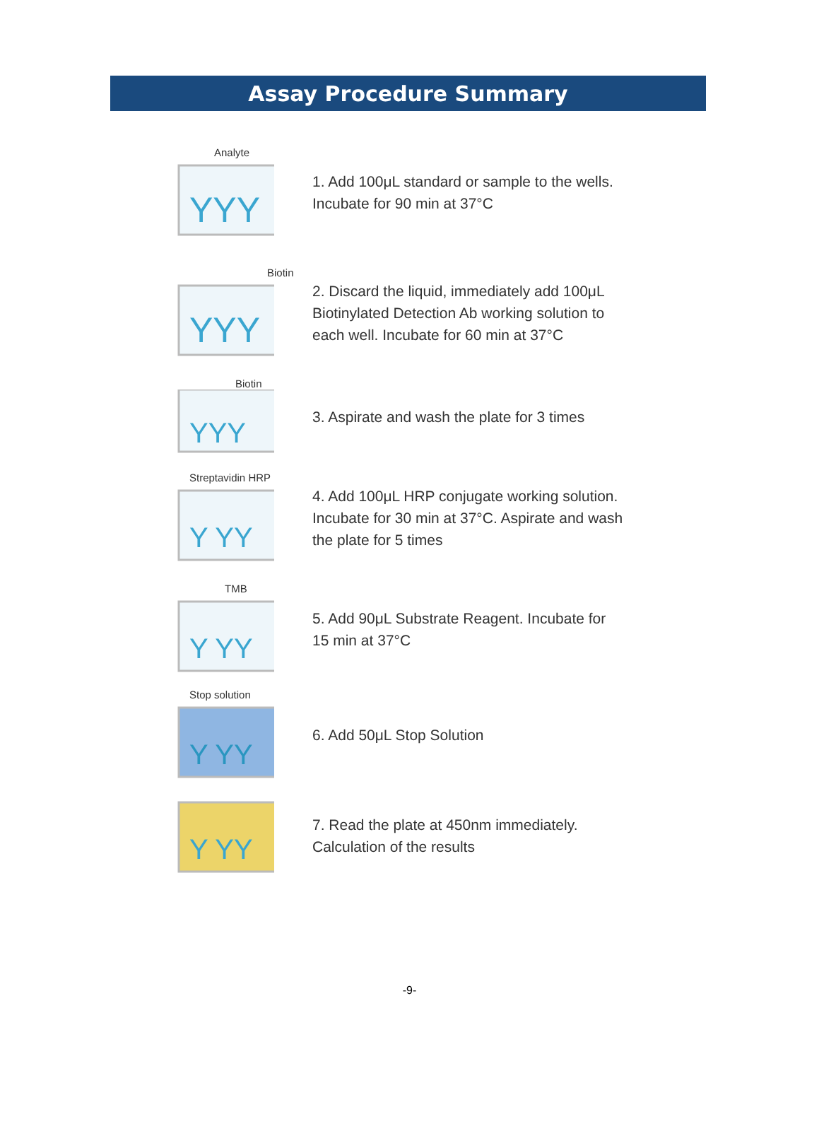Assay Procedure Summary
Analyte
YYY
1. Add 100μL standard or sample to the wells.
Incubate for 90 min at 37°C
Biotin
YYY
2. Discard the liquid, immediately add 100μL
Biotinylated Detection Ab working solution to
each well. Incubate for 60 min at 37°C
Biotin
YYY
3. Aspirate and wash the plate for 3 times
Streptavidin HRP
Y YY
4. Add 100μL HRP conjugate working solution.
Incubate for 30 min at 37°C. Aspirate and wash
the plate for 5 times
TMB
Y YY
5. Add 90μL Substrate Reagent. Incubate for
15 min at 37°C
Stop solution
Y YY
6. Add 50μL Stop Solution
Y YY
7. Read the plate at 450nm immediately.
Calculation of the results
-9-